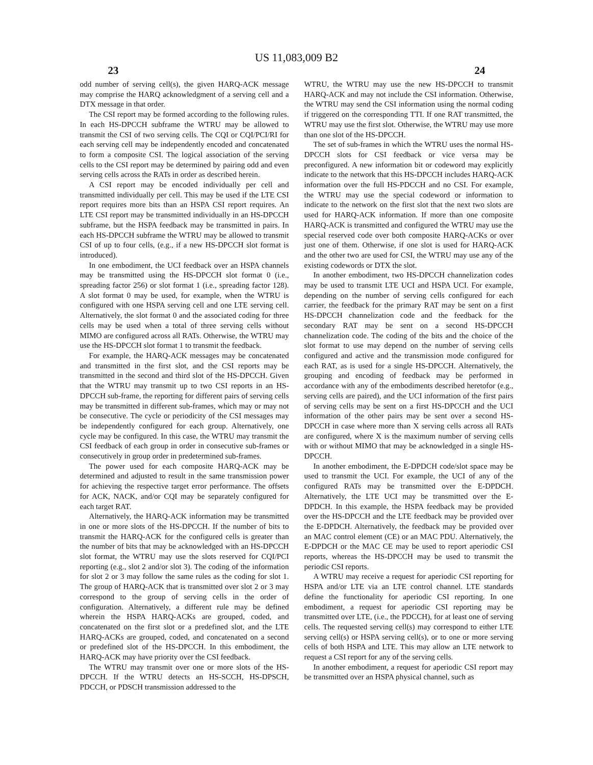US 11,083,009 B2
23 24
odd number of serving cell(s), the given HARQ-ACK message may comprise the HARQ acknowledgment of a serving cell and a DTX message in that order.
The CSI report may be formed according to the following rules. In each HS-DPCCH subframe the WTRU may be allowed to transmit the CSI of two serving cells. The CQI or CQI/PCI/RI for each serving cell may be independently encoded and concatenated to form a composite CSI. The logical association of the serving cells to the CSI report may be determined by pairing odd and even serving cells across the RATs in order as described herein.
A CSI report may be encoded individually per cell and transmitted individually per cell. This may be used if the LTE CSI report requires more bits than an HSPA CSI report requires. An LTE CSI report may be transmitted individually in an HS-DPCCH subframe, but the HSPA feedback may be transmitted in pairs. In each HS-DPCCH subframe the WTRU may be allowed to transmit CSI of up to four cells, (e.g., if a new HS-DPCCH slot format is introduced).
In one embodiment, the UCI feedback over an HSPA channels may be transmitted using the HS-DPCCH slot format 0 (i.e., spreading factor 256) or slot format 1 (i.e., spreading factor 128). A slot format 0 may be used, for example, when the WTRU is configured with one HSPA serving cell and one LTE serving cell. Alternatively, the slot format 0 and the associated coding for three cells may be used when a total of three serving cells without MIMO are configured across all RATs. Otherwise, the WTRU may use the HS-DPCCH slot format 1 to transmit the feedback.
For example, the HARQ-ACK messages may be concatenated and transmitted in the first slot, and the CSI reports may be transmitted in the second and third slot of the HS-DPCCH. Given that the WTRU may transmit up to two CSI reports in an HS-DPCCH sub-frame, the reporting for different pairs of serving cells may be transmitted in different sub-frames, which may or may not be consecutive. The cycle or periodicity of the CSI messages may be independently configured for each group. Alternatively, one cycle may be configured. In this case, the WTRU may transmit the CSI feedback of each group in order in consecutive sub-frames or consecutively in group order in predetermined sub-frames.
The power used for each composite HARQ-ACK may be determined and adjusted to result in the same transmission power for achieving the respective target error performance. The offsets for ACK, NACK, and/or CQI may be separately configured for each target RAT.
Alternatively, the HARQ-ACK information may be transmitted in one or more slots of the HS-DPCCH. If the number of bits to transmit the HARQ-ACK for the configured cells is greater than the number of bits that may be acknowledged with an HS-DPCCH slot format, the WTRU may use the slots reserved for CQI/PCI reporting (e.g., slot 2 and/or slot 3). The coding of the information for slot 2 or 3 may follow the same rules as the coding for slot 1. The group of HARQ-ACK that is transmitted over slot 2 or 3 may correspond to the group of serving cells in the order of configuration. Alternatively, a different rule may be defined wherein the HSPA HARQ-ACKs are grouped, coded, and concatenated on the first slot or a predefined slot, and the LTE HARQ-ACKs are grouped, coded, and concatenated on a second or predefined slot of the HS-DPCCH. In this embodiment, the HARQ-ACK may have priority over the CSI feedback.
The WTRU may transmit over one or more slots of the HS-DPCCH. If the WTRU detects an HS-SCCH, HS-DPSCH, PDCCH, or PDSCH transmission addressed to the
WTRU, the WTRU may use the new HS-DPCCH to transmit HARQ-ACK and may not include the CSI information. Otherwise, the WTRU may send the CSI information using the normal coding if triggered on the corresponding TTI. If one RAT transmitted, the WTRU may use the first slot. Otherwise, the WTRU may use more than one slot of the HS-DPCCH.
The set of sub-frames in which the WTRU uses the normal HS-DPCCH slots for CSI feedback or vice versa may be preconfigured. A new information bit or codeword may explicitly indicate to the network that this HS-DPCCH includes HARQ-ACK information over the full HS-PDCCH and no CSI. For example, the WTRU may use the special codeword or information to indicate to the network on the first slot that the next two slots are used for HARQ-ACK information. If more than one composite HARQ-ACK is transmitted and configured the WTRU may use the special reserved code over both composite HARQ-ACKs or over just one of them. Otherwise, if one slot is used for HARQ-ACK and the other two are used for CSI, the WTRU may use any of the existing codewords or DTX the slot.
In another embodiment, two HS-DPCCH channelization codes may be used to transmit LTE UCI and HSPA UCI. For example, depending on the number of serving cells configured for each carrier, the feedback for the primary RAT may be sent on a first HS-DPCCH channelization code and the feedback for the secondary RAT may be sent on a second HS-DPCCH channelization code. The coding of the bits and the choice of the slot format to use may depend on the number of serving cells configured and active and the transmission mode configured for each RAT, as is used for a single HS-DPCCH. Alternatively, the grouping and encoding of feedback may be performed in accordance with any of the embodiments described heretofor (e.g., serving cells are paired), and the UCI information of the first pairs of serving cells may be sent on a first HS-DPCCH and the UCI information of the other pairs may be sent over a second HS-DPCCH in case where more than X serving cells across all RATs are configured, where X is the maximum number of serving cells with or without MIMO that may be acknowledged in a single HS-DPCCH.
In another embodiment, the E-DPDCH code/slot space may be used to transmit the UCI. For example, the UCI of any of the configured RATs may be transmitted over the E-DPDCH. Alternatively, the LTE UCI may be transmitted over the E-DPDCH. In this example, the HSPA feedback may be provided over the HS-DPCCH and the LTE feedback may be provided over the E-DPDCH. Alternatively, the feedback may be provided over an MAC control element (CE) or an MAC PDU. Alternatively, the E-DPDCH or the MAC CE may be used to report aperiodic CSI reports, whereas the HS-DPCCH may be used to transmit the periodic CSI reports.
A WTRU may receive a request for aperiodic CSI reporting for HSPA and/or LTE via an LTE control channel. LTE standards define the functionality for aperiodic CSI reporting. In one embodiment, a request for aperiodic CSI reporting may be transmitted over LTE, (i.e., the PDCCH), for at least one of serving cells. The requested serving cell(s) may correspond to either LTE serving cell(s) or HSPA serving cell(s), or to one or more serving cells of both HSPA and LTE. This may allow an LTE network to request a CSI report for any of the serving cells.
In another embodiment, a request for aperiodic CSI report may be transmitted over an HSPA physical channel, such as